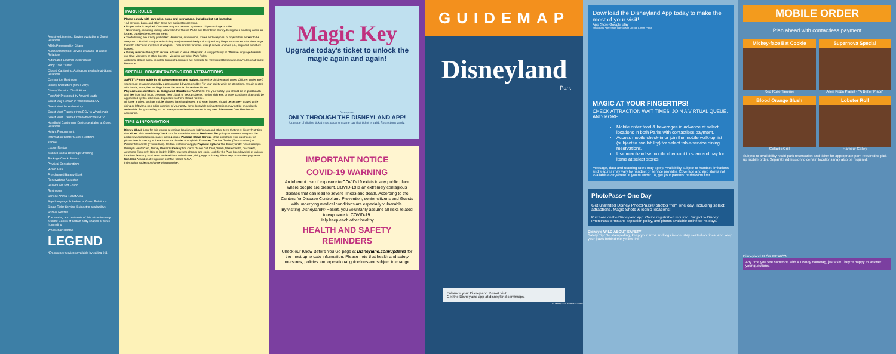Assistive Listening: Device available at Guest Relations
ATMs Presented by Chase
Audio Description: Device available at Guest Relations
Automated External Defibrillators
Baby Care Center
Closed Captioning: Activators available at Guest Relations
Companion Restroom
Disney Characters (times vary)
Disney Vacation Club® Kiosk
First Aid* Presented by AdventHealth
Guest May Remain in Wheelchair/ECV
Guest Must be Ambulatory
Guest Must Transfer from ECV to Wheelchair
Guest Must Transfer from Wheelchair/ECV
Handheld Captioning: Device available at Guest Relations
Height Requirement
Information Center Guest Relations
Kennel
Locker Rentals
Mobile Food & Beverage Ordering
Package Check Service
Physical Considerations
Picnic Area
Pre-charged Battery Kiosk
Reservations Accepted
Resort Lost and Found
Restrooms
Service Animal Relief Area
Sign Language Schedule at Guest Relations
Single Rider Service (Subject to availability)
Stroller Rentals
The seating and restraints of this attraction may prohibit Guests of certain body shapes or sizes from riding
Wheelchair Rentals
LEGEND
*Emergency services available by calling 911.
PARK RULES
Please comply with park rules, signs and instructions, including but not limited to:
• All persons, bags, and other items are subject to screening.
• Proper attire is required. Costumes may not be worn by Guests 14 years of age or older.
• No smoking, including vaping, allowed in the Theme Parks and Downtown Disney. Designated smoking areas are located outside the screening areas.
• The following are strictly prohibited: - Firearms, ammunition, knives and weapons, or objects that appear to be weapons. - Alcohol, marijuana (including marijuana-enriched products) and any illegal substances. - Strollers larger than 31" x 52" and any types of wagons. - Pets or other animals, except service animals (i.e., dogs and miniature horses).
• Disney reserves the right to require a Guest to leave if they are: - Using profanity or offensive language towards our Cast Members or other Guests. - Violating any other Park Rules.
Additional details and a complete listing of park rules are available for viewing at Disneyland.com/Rules or at Guest Relations.
SPECIAL CONSIDERATIONS FOR ATTRACTIONS
SAFETY: Please abide by all safety warnings and notices. Supervise children at all times. Children under age 7 years must be accompanied by a person age 14 years or older. For your safety while on attractions, remain seated with hands, arms, feet and legs inside the vehicle. Supervise children.
Physical considerations on designated attractions: WARNING! For your safety, you should be in good health and free from high blood pressure, heart, back or neck problems, motion sickness, or other conditions that could be aggravated by this adventure. Expectant mothers should not ride.
All loose articles, such as mobile phones, hats/sunglasses, and water bottles, should be securely stowed while riding or left with a non-riding member of your party. Items lost while riding attractions may not be immediately retrievable. For your safety, do not attempt to retrieve lost articles in any area. Please see Cast Member for assistance.
TIPS & INFORMATION
Disney Check Look for this symbol at various locations on kids' meals and other items that meet Disney Nutrition Guidelines. Visit www.DisneyCheck.com for more information. Be Green! Recycling containers throughout the parks now accept plastic, paper, cans & glass. Package Check Service Shop and check your purchases for pickup later in the day at these locations: Stroller Shop (Main Entrance), The Star Trader (Tomorrowland) or Pioneer Mercantile (Frontierland). Certain restrictions apply. Payment Options The Disneyland® Resort accepts Disney® Visa® Card, Disney Rewards Redemption Card, Disney Gift Card, Visa®, Mastercard®, Discover®, American Express®, Diners Club®, JCB®, travelers checks, and cash. Look for the Plant-based symbol at various locations featuring food items made without animal meat, dairy, eggs or honey. We accept contactless payments. Sundries Available at Emporium on Main Street, U.S.A.
Information subject to change without notice.
Magic Key
Upgrade today's ticket to unlock the magic again and again!
Disneyland
ONLY THROUGH THE DISNEYLAND APP!
Upgrade of eligible ticket must occur on same day that ticket is valid. Restrictions apply.
IMPORTANT NOTICE
COVID-19 WARNING
An inherent risk of exposure to COVID-19 exists in any public place where people are present. COVID-19 is an extremely contagious disease that can lead to severe illness and death. According to the Centers for Disease Control and Prevention, senior citizens and Guests with underlying medical conditions are especially vulnerable.
By visiting Disneyland® Resort, you voluntarily assume all risks related to exposure to COVID-19.
Help keep each other healthy.
HEALTH AND SAFETY REMINDERS
Check our Know Before You Go page at Disneyland.com/updates for the most up to date information. Please note that health and safety measures, policies and operational guidelines are subject to change.
GUIDEMAP
Disneyland
Park
Enhance your Disneyland Resort visit!
Get the Disneyland app at disneyland.com/maps.
©Disney – DLP-090321-ENG
Download the Disneyland App today to make the most of your visit!
App Store Google play
Attractions Filter Show List Gibson Girl Ice Cream Parlor
MAGIC AT YOUR FINGERTIPS!
CHECK ATTRACTION WAIT TIMES, JOIN A VIRTUAL QUEUE, AND MORE
Mobile order food & beverages in advance at select locations in both Parks with contactless payment.
Access mobile check-in or join the mobile walk-up list (subject to availability) for select table-service dining reservations.
Use merchandise mobile checkout to scan and pay for items at select stores.
Message, data and roaming rates may apply. Availability subject to handset limitations and features may vary by handset or service provider. Coverage and app stores not available everywhere. If you're under 18, get your parents' permission first.
PhotoPass+ One Day
Get unlimited Disney PhotoPass® photos from one day, including select attractions, Magic Shots & iconic locations!
Purchase on the Disneyland app. Online registration required. Subject to Disney PhotoPass terms and expiration policy, and photos available online for 45 days.
Disney's WILD ABOUT SAFETY
Safety Tip: No stampeding, keep your arms and legs inside, stay seated on rides, and keep your paws behind the yellow line.
MOBILE ORDER
Plan ahead with contactless payment
Mickey-face Bat Cookie
Red Rose Taverne
Supernova Special
Alien Pizza Planet - "A Better Place"
Blood Orange Slush
Galactic Grill
Lobster Roll
Harbour Galley
Subject to availability. Valid park reservation and ticket for appropriate park required to pick up mobile order. Separate admission to certain locations may also be required.
Disneyland FLOR MEXICO
Any time you see someone with a Disney nametag, just ask! They're happy to answer your questions.